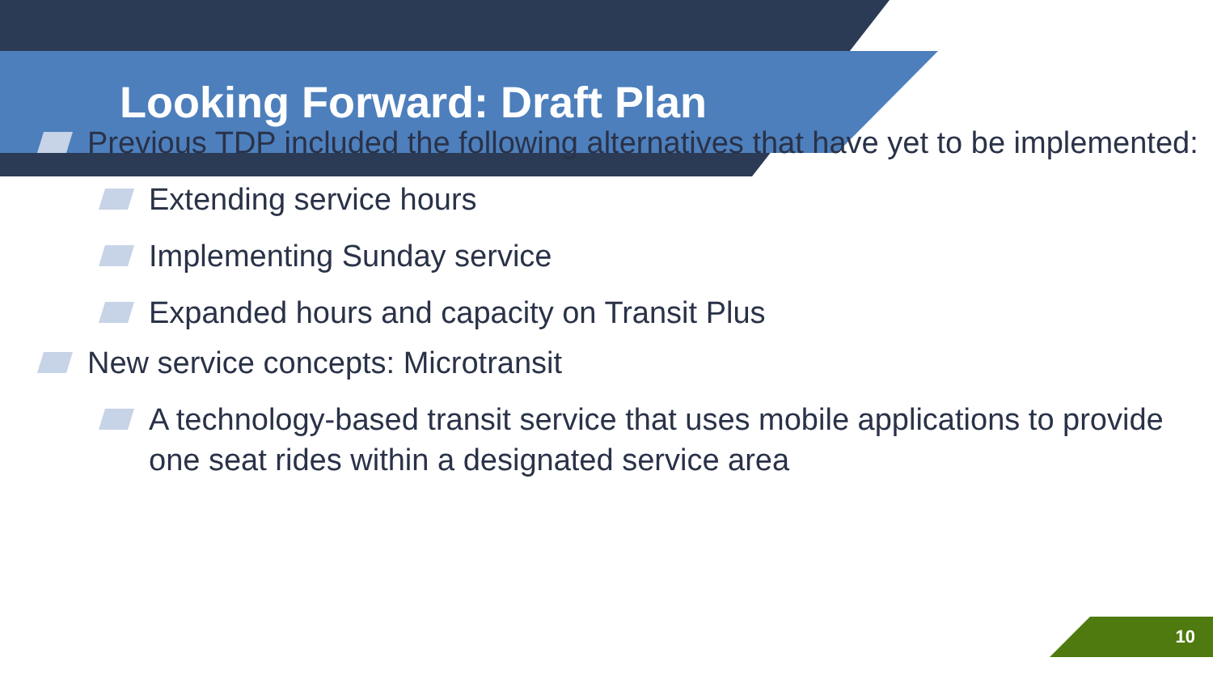Looking Forward: Draft Plan
Previous TDP included the following alternatives that have yet to be implemented:
Extending service hours
Implementing Sunday service
Expanded hours and capacity on Transit Plus
New service concepts: Microtransit
A technology-based transit service that uses mobile applications to provide one seat rides within a designated service area
10